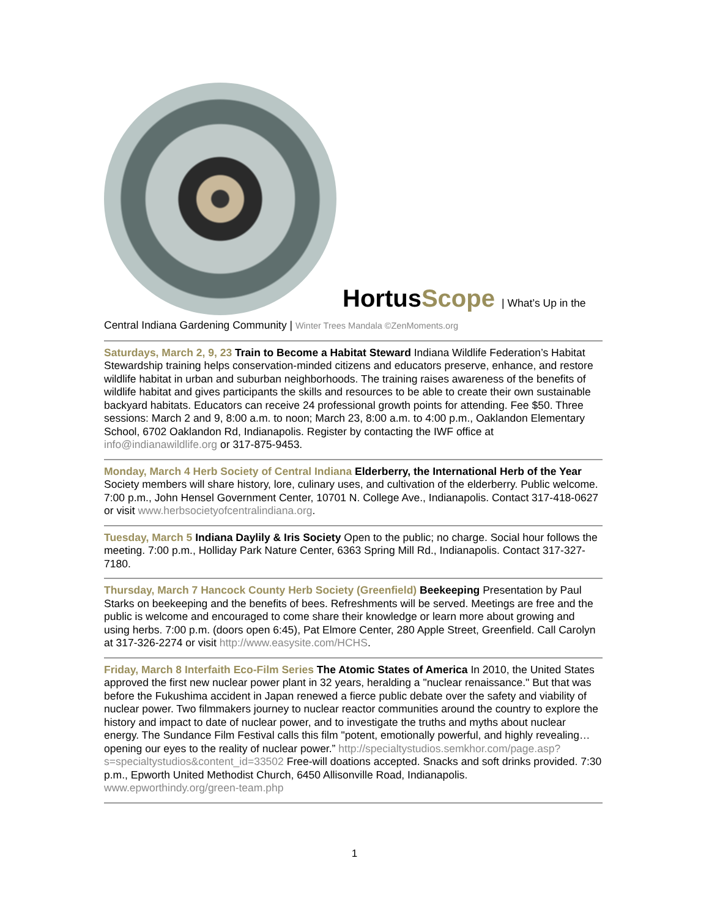HortusScope | What’s Up in the
Central Indiana Gardening Community | Winter Trees Mandala ©ZenMoments.org
Saturdays, March 2, 9, 23 Train to Become a Habitat Steward Indiana Wildlife Federation’s Habitat Stewardship training helps conservation-minded citizens and educators preserve, enhance, and restore wildlife habitat in urban and suburban neighborhoods. The training raises awareness of the benefits of wildlife habitat and gives participants the skills and resources to be able to create their own sustainable backyard habitats. Educators can receive 24 professional growth points for attending. Fee $50. Three sessions: March 2 and 9, 8:00 a.m. to noon; March 23, 8:00 a.m. to 4:00 p.m., Oaklandon Elementary School, 6702 Oaklandon Rd, Indianapolis. Register by contacting the IWF office at info@indianawildlife.org or 317-875-9453.
Monday, March 4 Herb Society of Central Indiana Elderberry, the International Herb of the Year Society members will share history, lore, culinary uses, and cultivation of the elderberry. Public welcome. 7:00 p.m., John Hensel Government Center, 10701 N. College Ave., Indianapolis. Contact 317-418-0627 or visit www.herbsocietyofcentralindiana.org.
Tuesday, March 5 Indiana Daylily & Iris Society Open to the public; no charge. Social hour follows the meeting. 7:00 p.m., Holliday Park Nature Center, 6363 Spring Mill Rd., Indianapolis. Contact 317-327-7180.
Thursday, March 7 Hancock County Herb Society (Greenfield) Beekeeping Presentation by Paul Starks on beekeeping and the benefits of bees. Refreshments will be served. Meetings are free and the public is welcome and encouraged to come share their knowledge or learn more about growing and using herbs. 7:00 p.m. (doors open 6:45), Pat Elmore Center, 280 Apple Street, Greenfield. Call Carolyn at 317-326-2274 or visit http://www.easysite.com/HCHS.
Friday, March 8 Interfaith Eco-Film Series The Atomic States of America In 2010, the United States approved the first new nuclear power plant in 32 years, heralding a "nuclear renaissance." But that was before the Fukushima accident in Japan renewed a fierce public debate over the safety and viability of nuclear power. Two filmmakers journey to nuclear reactor communities around the country to explore the history and impact to date of nuclear power, and to investigate the truths and myths about nuclear energy. The Sundance Film Festival calls this film "potent, emotionally powerful, and highly revealing…opening our eyes to the reality of nuclear power.” http://specialtystudios.semkhor.com/page.asp?s=specialtystudios&content_id=33502 Free-will doations accepted. Snacks and soft drinks provided. 7:30 p.m., Epworth United Methodist Church, 6450 Allisonville Road, Indianapolis. www.epworthindy.org/green-team.php
1